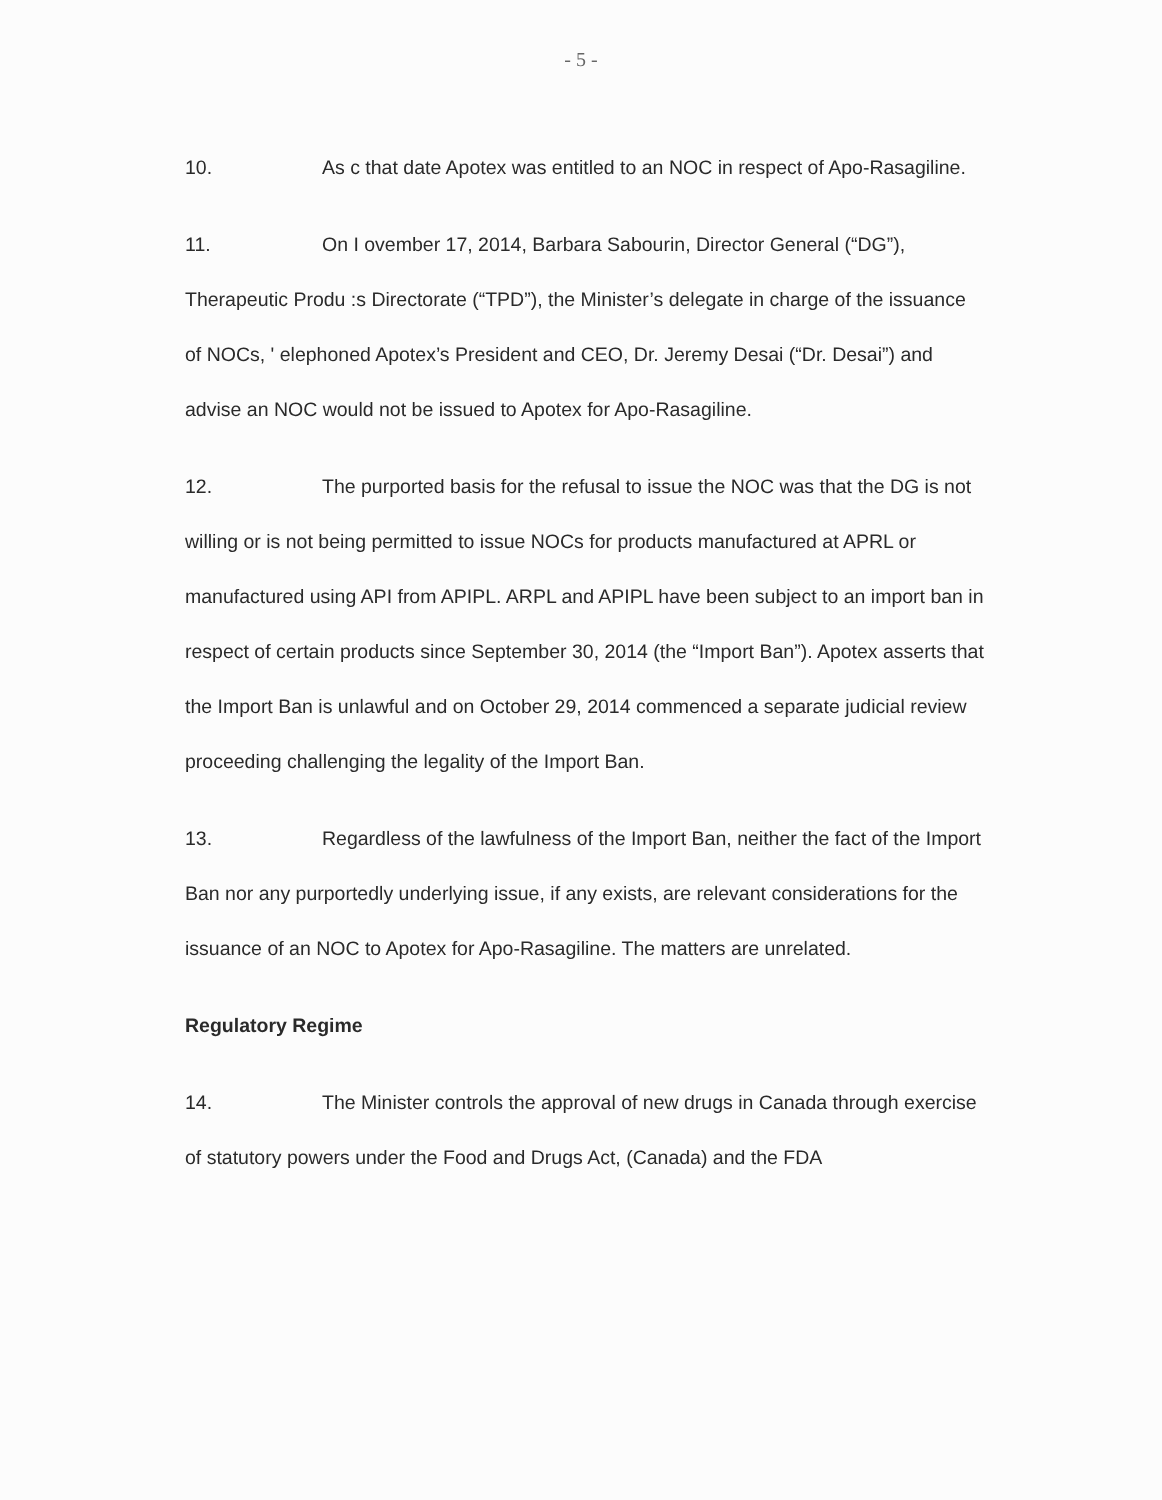- 5 -
10. As c that date Apotex was entitled to an NOC in respect of Apo-Rasagiline.
11. On I ovember 17, 2014, Barbara Sabourin, Director General (“DG”), Therapeutic Produ :s Directorate (“TPD”), the Minister’s delegate in charge of the issuance of NOCs, ' elephoned Apotex’s President and CEO, Dr. Jeremy Desai (“Dr. Desai”) and advise an NOC would not be issued to Apotex for Apo-Rasagiline.
12. The purported basis for the refusal to issue the NOC was that the DG is not willing or is not being permitted to issue NOCs for products manufactured at APRL or manufactured using API from APIPL. ARPL and APIPL have been subject to an import ban in respect of certain products since September 30, 2014 (the “Import Ban”). Apotex asserts that the Import Ban is unlawful and on October 29, 2014 commenced a separate judicial review proceeding challenging the legality of the Import Ban.
13. Regardless of the lawfulness of the Import Ban, neither the fact of the Import Ban nor any purportedly underlying issue, if any exists, are relevant considerations for the issuance of an NOC to Apotex for Apo-Rasagiline. The matters are unrelated.
Regulatory Regime
14. The Minister controls the approval of new drugs in Canada through exercise of statutory powers under the Food and Drugs Act, (Canada) and the FDA